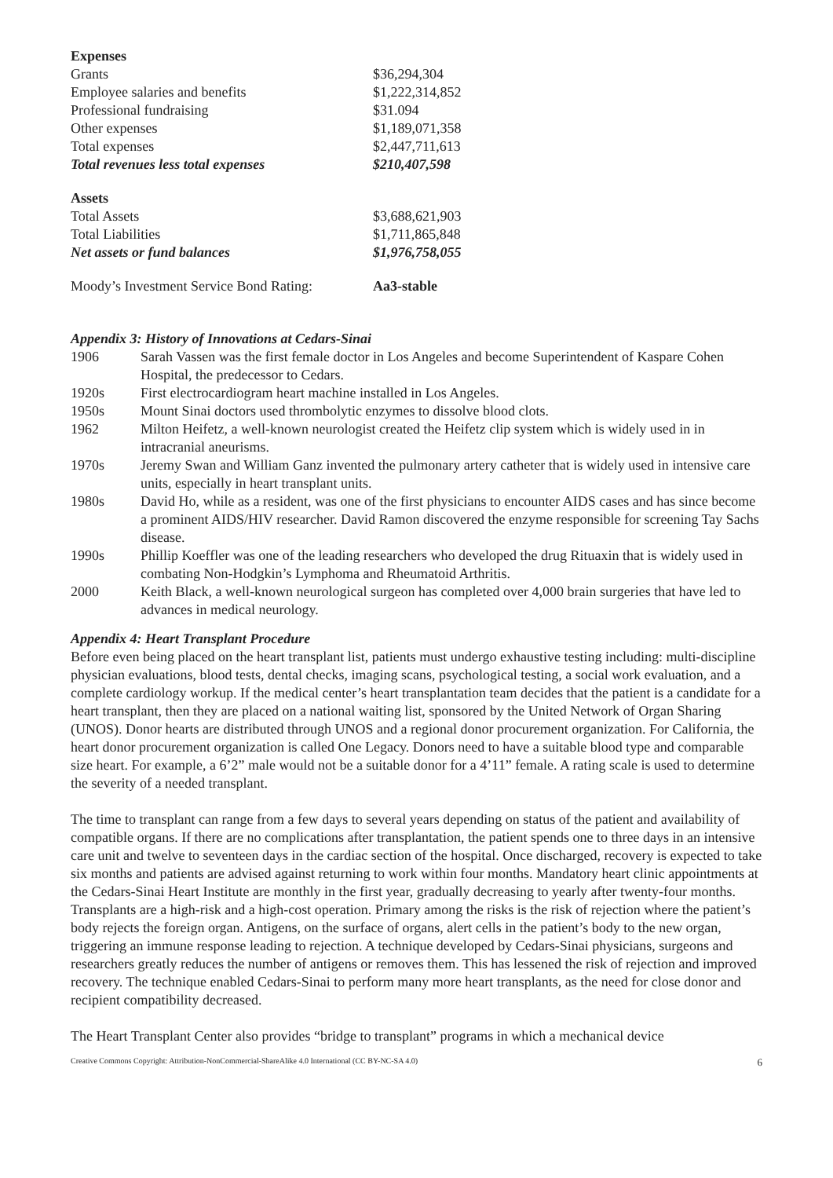| Expenses | |
| Grants | $36,294,304 |
| Employee salaries and benefits | $1,222,314,852 |
| Professional fundraising | $31.094 |
| Other expenses | $1,189,071,358 |
| Total expenses | $2,447,711,613 |
| Total revenues less total expenses | $210,407,598 |
| Assets | |
| Total Assets | $3,688,621,903 |
| Total Liabilities | $1,711,865,848 |
| Net assets or fund balances | $1,976,758,055 |
| Moody’s Investment Service Bond Rating: | Aa3-stable |
Appendix 3: History of Innovations at Cedars-Sinai
| 1906 | Sarah Vassen was the first female doctor in Los Angeles and become Superintendent of Kaspare Cohen Hospital, the predecessor to Cedars. |
| 1920s | First electrocardiogram heart machine installed in Los Angeles. |
| 1950s | Mount Sinai doctors used thrombolytic enzymes to dissolve blood clots. |
| 1962 | Milton Heifetz, a well-known neurologist created the Heifetz clip system which is widely used in in intracranial aneurisms. |
| 1970s | Jeremy Swan and William Ganz invented the pulmonary artery catheter that is widely used in intensive care units, especially in heart transplant units. |
| 1980s | David Ho, while as a resident, was one of the first physicians to encounter AIDS cases and has since become a prominent AIDS/HIV researcher. David Ramon discovered the enzyme responsible for screening Tay Sachs disease. |
| 1990s | Phillip Koeffler was one of the leading researchers who developed the drug Rituaxin that is widely used in combating Non-Hodgkin’s Lymphoma and Rheumatoid Arthritis. |
| 2000 | Keith Black, a well-known neurological surgeon has completed over 4,000 brain surgeries that have led to advances in medical neurology. |
Appendix 4: Heart Transplant Procedure
Before even being placed on the heart transplant list, patients must undergo exhaustive testing including: multi-discipline physician evaluations, blood tests, dental checks, imaging scans, psychological testing, a social work evaluation, and a complete cardiology workup. If the medical center’s heart transplantation team decides that the patient is a candidate for a heart transplant, then they are placed on a national waiting list, sponsored by the United Network of Organ Sharing (UNOS). Donor hearts are distributed through UNOS and a regional donor procurement organization. For California, the heart donor procurement organization is called One Legacy. Donors need to have a suitable blood type and comparable size heart. For example, a 6’2” male would not be a suitable donor for a 4’11” female. A rating scale is used to determine the severity of a needed transplant.
The time to transplant can range from a few days to several years depending on status of the patient and availability of compatible organs. If there are no complications after transplantation, the patient spends one to three days in an intensive care unit and twelve to seventeen days in the cardiac section of the hospital. Once discharged, recovery is expected to take six months and patients are advised against returning to work within four months. Mandatory heart clinic appointments at the Cedars-Sinai Heart Institute are monthly in the first year, gradually decreasing to yearly after twenty-four months.
Transplants are a high-risk and a high-cost operation. Primary among the risks is the risk of rejection where the patient’s body rejects the foreign organ. Antigens, on the surface of organs, alert cells in the patient’s body to the new organ, triggering an immune response leading to rejection. A technique developed by Cedars-Sinai physicians, surgeons and researchers greatly reduces the number of antigens or removes them. This has lessened the risk of rejection and improved recovery. The technique enabled Cedars-Sinai to perform many more heart transplants, as the need for close donor and recipient compatibility decreased.
The Heart Transplant Center also provides “bridge to transplant” programs in which a mechanical device
Creative Commons Copyright: Attribution-NonCommercial-ShareAlike 4.0 International (CC BY-NC-SA 4.0) 6